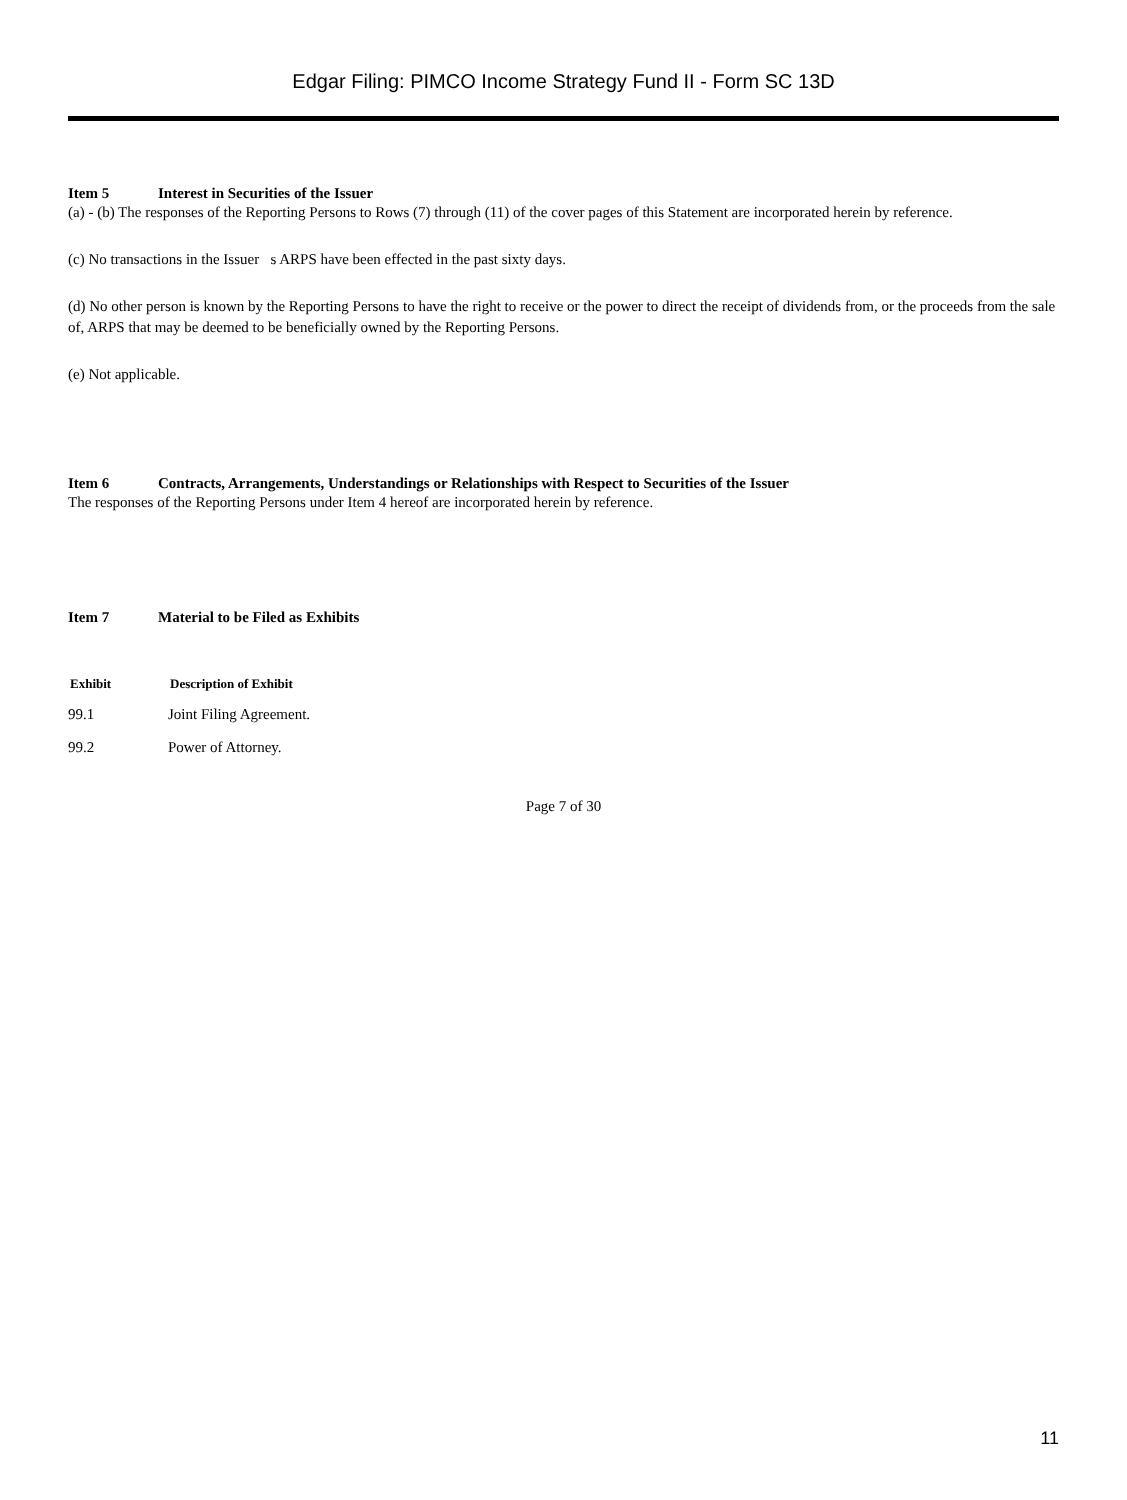Edgar Filing: PIMCO Income Strategy Fund II - Form SC 13D
Item 5 Interest in Securities of the Issuer
(a) - (b) The responses of the Reporting Persons to Rows (7) through (11) of the cover pages of this Statement are incorporated herein by reference.
(c) No transactions in the Issuer s ARPS have been effected in the past sixty days.
(d) No other person is known by the Reporting Persons to have the right to receive or the power to direct the receipt of dividends from, or the proceeds from the sale of, ARPS that may be deemed to be beneficially owned by the Reporting Persons.
(e) Not applicable.
Item 6 Contracts, Arrangements, Understandings or Relationships with Respect to Securities of the Issuer
The responses of the Reporting Persons under Item 4 hereof are incorporated herein by reference.
Item 7 Material to be Filed as Exhibits
| Exhibit | Description of Exhibit |
| --- | --- |
| 99.1 | Joint Filing Agreement. |
| 99.2 | Power of Attorney. |
Page 7 of 30
11